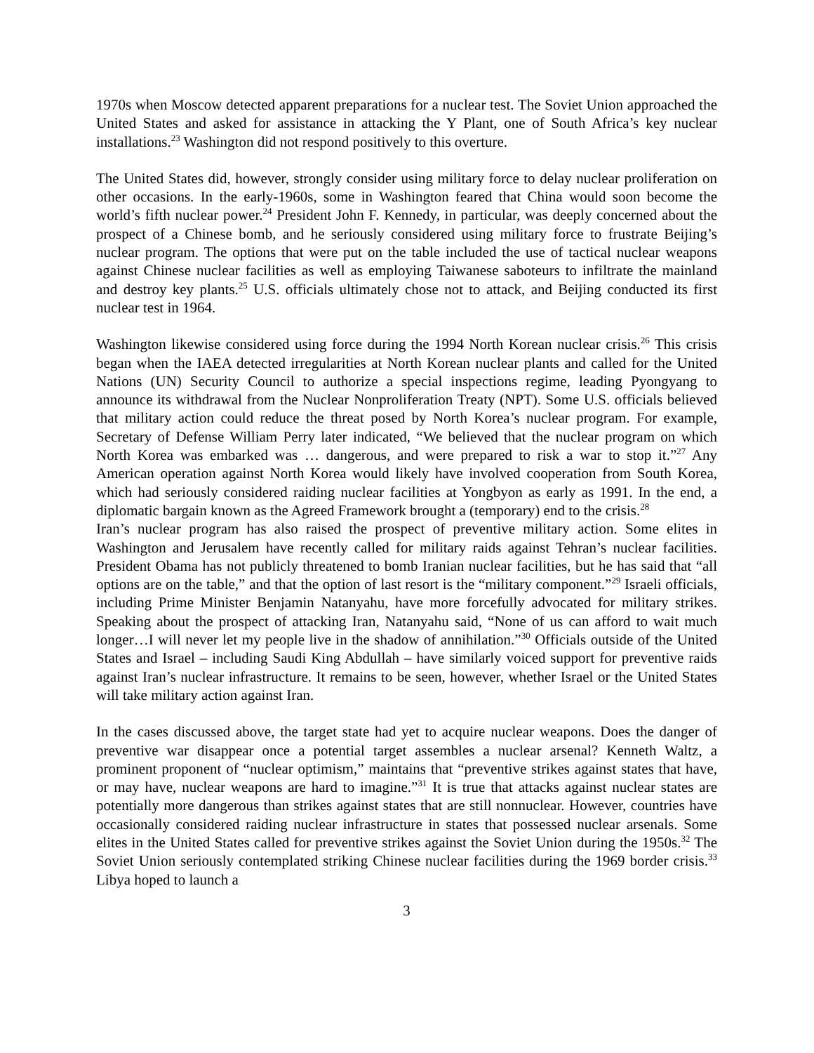1970s when Moscow detected apparent preparations for a nuclear test. The Soviet Union approached the United States and asked for assistance in attacking the Y Plant, one of South Africa’s key nuclear installations.<sup>23</sup> Washington did not respond positively to this overture.
The United States did, however, strongly consider using military force to delay nuclear proliferation on other occasions. In the early-1960s, some in Washington feared that China would soon become the world’s fifth nuclear power.<sup>24</sup> President John F. Kennedy, in particular, was deeply concerned about the prospect of a Chinese bomb, and he seriously considered using military force to frustrate Beijing’s nuclear program. The options that were put on the table included the use of tactical nuclear weapons against Chinese nuclear facilities as well as employing Taiwanese saboteurs to infiltrate the mainland and destroy key plants.<sup>25</sup> U.S. officials ultimately chose not to attack, and Beijing conducted its first nuclear test in 1964.
Washington likewise considered using force during the 1994 North Korean nuclear crisis.<sup>26</sup> This crisis began when the IAEA detected irregularities at North Korean nuclear plants and called for the United Nations (UN) Security Council to authorize a special inspections regime, leading Pyongyang to announce its withdrawal from the Nuclear Nonproliferation Treaty (NPT). Some U.S. officials believed that military action could reduce the threat posed by North Korea’s nuclear program. For example, Secretary of Defense William Perry later indicated, “We believed that the nuclear program on which North Korea was embarked was … dangerous, and were prepared to risk a war to stop it.”<sup>27</sup> Any American operation against North Korea would likely have involved cooperation from South Korea, which had seriously considered raiding nuclear facilities at Yongbyon as early as 1991. In the end, a diplomatic bargain known as the Agreed Framework brought a (temporary) end to the crisis.<sup>28</sup>
Iran’s nuclear program has also raised the prospect of preventive military action. Some elites in Washington and Jerusalem have recently called for military raids against Tehran’s nuclear facilities. President Obama has not publicly threatened to bomb Iranian nuclear facilities, but he has said that “all options are on the table,” and that the option of last resort is the “military component.”<sup>29</sup> Israeli officials, including Prime Minister Benjamin Natanyahu, have more forcefully advocated for military strikes. Speaking about the prospect of attacking Iran, Natanyahu said, “None of us can afford to wait much longer…I will never let my people live in the shadow of annihilation.”<sup>30</sup> Officials outside of the United States and Israel – including Saudi King Abdullah – have similarly voiced support for preventive raids against Iran’s nuclear infrastructure. It remains to be seen, however, whether Israel or the United States will take military action against Iran.
In the cases discussed above, the target state had yet to acquire nuclear weapons. Does the danger of preventive war disappear once a potential target assembles a nuclear arsenal? Kenneth Waltz, a prominent proponent of “nuclear optimism,” maintains that “preventive strikes against states that have, or may have, nuclear weapons are hard to imagine.”<sup>31</sup> It is true that attacks against nuclear states are potentially more dangerous than strikes against states that are still nonnuclear. However, countries have occasionally considered raiding nuclear infrastructure in states that possessed nuclear arsenals. Some elites in the United States called for preventive strikes against the Soviet Union during the 1950s.<sup>32</sup> The Soviet Union seriously contemplated striking Chinese nuclear facilities during the 1969 border crisis.<sup>33</sup> Libya hoped to launch a
3